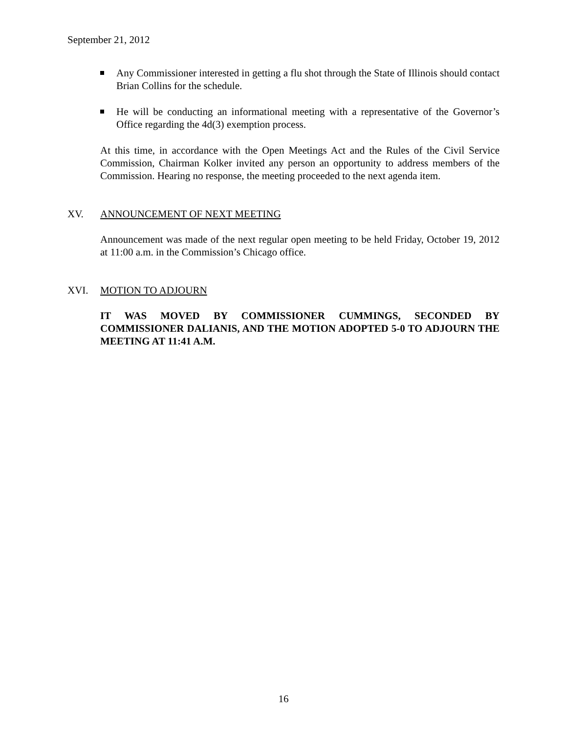September 21, 2012
Any Commissioner interested in getting a flu shot through the State of Illinois should contact Brian Collins for the schedule.
He will be conducting an informational meeting with a representative of the Governor’s Office regarding the 4d(3) exemption process.
At this time, in accordance with the Open Meetings Act and the Rules of the Civil Service Commission, Chairman Kolker invited any person an opportunity to address members of the Commission. Hearing no response, the meeting proceeded to the next agenda item.
XV. ANNOUNCEMENT OF NEXT MEETING
Announcement was made of the next regular open meeting to be held Friday, October 19, 2012 at 11:00 a.m. in the Commission’s Chicago office.
XVI. MOTION TO ADJOURN
IT WAS MOVED BY COMMISSIONER CUMMINGS, SECONDED BY COMMISSIONER DALIANIS, AND THE MOTION ADOPTED 5-0 TO ADJOURN THE MEETING AT 11:41 A.M.
16